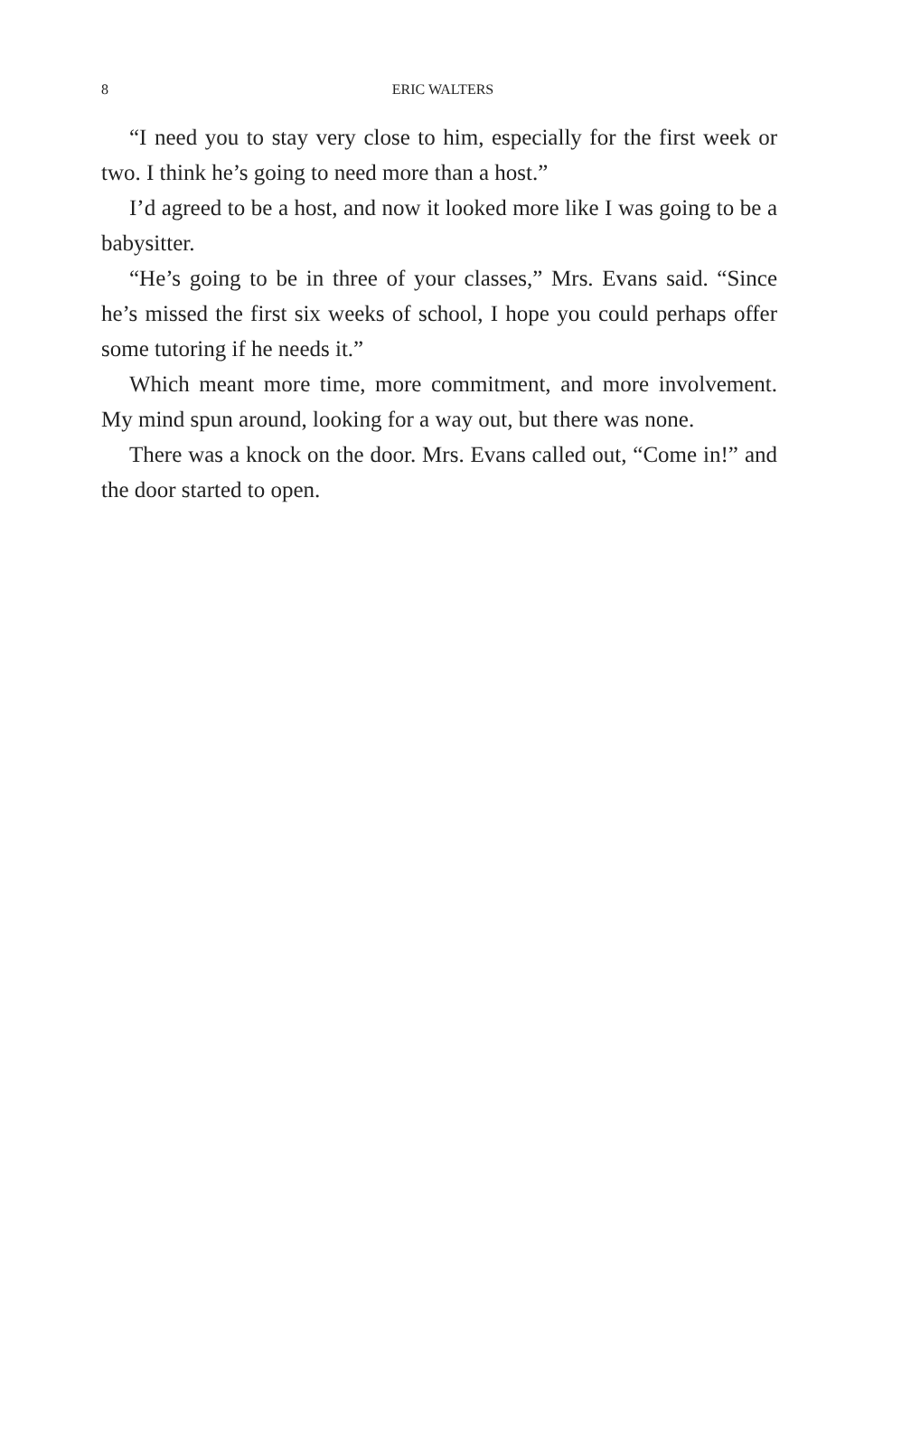8
ERIC WALTERS
“I need you to stay very close to him, especially for the first week or two. I think he’s going to need more than a host.”
I’d agreed to be a host, and now it looked more like I was going to be a babysitter.
“He’s going to be in three of your classes,” Mrs. Evans said. “Since he’s missed the first six weeks of school, I hope you could perhaps offer some tutoring if he needs it.”
Which meant more time, more commitment, and more involvement. My mind spun around, looking for a way out, but there was none.
There was a knock on the door. Mrs. Evans called out, “Come in!” and the door started to open.